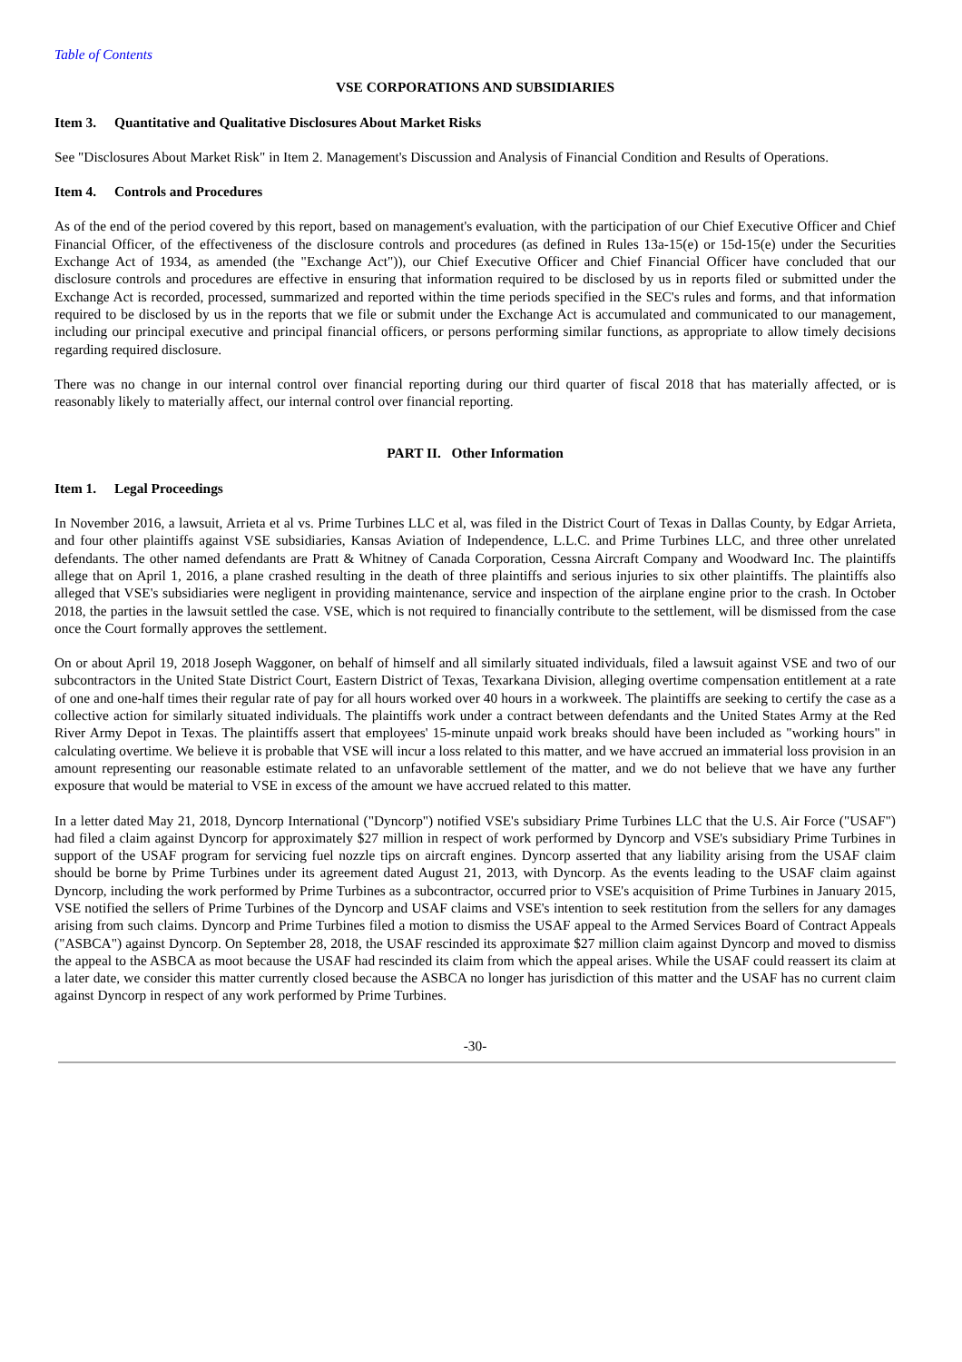Table of Contents
VSE CORPORATIONS AND SUBSIDIARIES
Item 3. Quantitative and Qualitative Disclosures About Market Risks
See "Disclosures About Market Risk" in Item 2. Management's Discussion and Analysis of Financial Condition and Results of Operations.
Item 4. Controls and Procedures
As of the end of the period covered by this report, based on management's evaluation, with the participation of our Chief Executive Officer and Chief Financial Officer, of the effectiveness of the disclosure controls and procedures (as defined in Rules 13a-15(e) or 15d-15(e) under the Securities Exchange Act of 1934, as amended (the "Exchange Act")), our Chief Executive Officer and Chief Financial Officer have concluded that our disclosure controls and procedures are effective in ensuring that information required to be disclosed by us in reports filed or submitted under the Exchange Act is recorded, processed, summarized and reported within the time periods specified in the SEC's rules and forms, and that information required to be disclosed by us in the reports that we file or submit under the Exchange Act is accumulated and communicated to our management, including our principal executive and principal financial officers, or persons performing similar functions, as appropriate to allow timely decisions regarding required disclosure.
There was no change in our internal control over financial reporting during our third quarter of fiscal 2018 that has materially affected, or is reasonably likely to materially affect, our internal control over financial reporting.
PART II. Other Information
Item 1. Legal Proceedings
In November 2016, a lawsuit, Arrieta et al vs. Prime Turbines LLC et al, was filed in the District Court of Texas in Dallas County, by Edgar Arrieta, and four other plaintiffs against VSE subsidiaries, Kansas Aviation of Independence, L.L.C. and Prime Turbines LLC, and three other unrelated defendants. The other named defendants are Pratt & Whitney of Canada Corporation, Cessna Aircraft Company and Woodward Inc. The plaintiffs allege that on April 1, 2016, a plane crashed resulting in the death of three plaintiffs and serious injuries to six other plaintiffs. The plaintiffs also alleged that VSE's subsidiaries were negligent in providing maintenance, service and inspection of the airplane engine prior to the crash. In October 2018, the parties in the lawsuit settled the case. VSE, which is not required to financially contribute to the settlement, will be dismissed from the case once the Court formally approves the settlement.
On or about April 19, 2018 Joseph Waggoner, on behalf of himself and all similarly situated individuals, filed a lawsuit against VSE and two of our subcontractors in the United State District Court, Eastern District of Texas, Texarkana Division, alleging overtime compensation entitlement at a rate of one and one-half times their regular rate of pay for all hours worked over 40 hours in a workweek. The plaintiffs are seeking to certify the case as a collective action for similarly situated individuals. The plaintiffs work under a contract between defendants and the United States Army at the Red River Army Depot in Texas. The plaintiffs assert that employees' 15-minute unpaid work breaks should have been included as "working hours" in calculating overtime. We believe it is probable that VSE will incur a loss related to this matter, and we have accrued an immaterial loss provision in an amount representing our reasonable estimate related to an unfavorable settlement of the matter, and we do not believe that we have any further exposure that would be material to VSE in excess of the amount we have accrued related to this matter.
In a letter dated May 21, 2018, Dyncorp International ("Dyncorp") notified VSE's subsidiary Prime Turbines LLC that the U.S. Air Force ("USAF") had filed a claim against Dyncorp for approximately $27 million in respect of work performed by Dyncorp and VSE's subsidiary Prime Turbines in support of the USAF program for servicing fuel nozzle tips on aircraft engines. Dyncorp asserted that any liability arising from the USAF claim should be borne by Prime Turbines under its agreement dated August 21, 2013, with Dyncorp. As the events leading to the USAF claim against Dyncorp, including the work performed by Prime Turbines as a subcontractor, occurred prior to VSE's acquisition of Prime Turbines in January 2015, VSE notified the sellers of Prime Turbines of the Dyncorp and USAF claims and VSE's intention to seek restitution from the sellers for any damages arising from such claims. Dyncorp and Prime Turbines filed a motion to dismiss the USAF appeal to the Armed Services Board of Contract Appeals ("ASBCA") against Dyncorp. On September 28, 2018, the USAF rescinded its approximate $27 million claim against Dyncorp and moved to dismiss the appeal to the ASBCA as moot because the USAF had rescinded its claim from which the appeal arises. While the USAF could reassert its claim at a later date, we consider this matter currently closed because the ASBCA no longer has jurisdiction of this matter and the USAF has no current claim against Dyncorp in respect of any work performed by Prime Turbines.
-30-